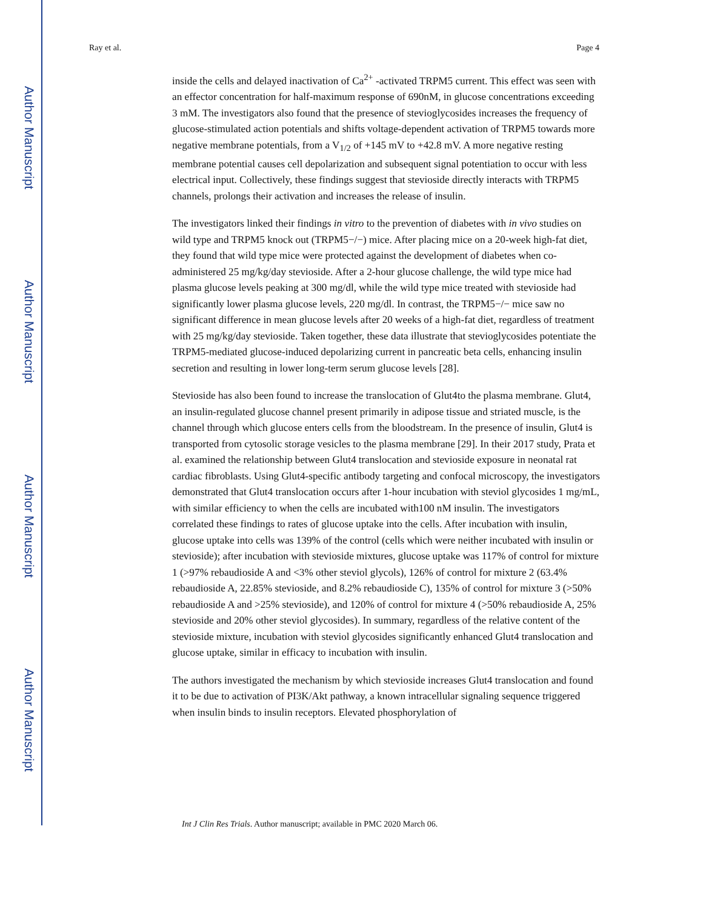Author Manuscript
Author Manuscript
Author Manuscript
Author Manuscript
Ray et al. Page 4
inside the cells and delayed inactivation of Ca<sup>2+</sup> -activated TRPM5 current. This effect was seen with an effector concentration for half-maximum response of 690nM, in glucose concentrations exceeding 3 mM. The investigators also found that the presence of stevioglycosides increases the frequency of glucose-stimulated action potentials and shifts voltage-dependent activation of TRPM5 towards more negative membrane potentials, from a V<sub>1/2</sub> of +145 mV to +42.8 mV. A more negative resting membrane potential causes cell depolarization and subsequent signal potentiation to occur with less electrical input. Collectively, these findings suggest that stevioside directly interacts with TRPM5 channels, prolongs their activation and increases the release of insulin.
The investigators linked their findings in vitro to the prevention of diabetes with in vivo studies on wild type and TRPM5 knock out (TRPM5−/−) mice. After placing mice on a 20-week high-fat diet, they found that wild type mice were protected against the development of diabetes when co-administered 25 mg/kg/day stevioside. After a 2-hour glucose challenge, the wild type mice had plasma glucose levels peaking at 300 mg/dl, while the wild type mice treated with stevioside had significantly lower plasma glucose levels, 220 mg/dl. In contrast, the TRPM5−/− mice saw no significant difference in mean glucose levels after 20 weeks of a high-fat diet, regardless of treatment with 25 mg/kg/day stevioside. Taken together, these data illustrate that stevioglycosides potentiate the TRPM5-mediated glucose-induced depolarizing current in pancreatic beta cells, enhancing insulin secretion and resulting in lower long-term serum glucose levels [28].
Stevioside has also been found to increase the translocation of Glut4to the plasma membrane. Glut4, an insulin-regulated glucose channel present primarily in adipose tissue and striated muscle, is the channel through which glucose enters cells from the bloodstream. In the presence of insulin, Glut4 is transported from cytosolic storage vesicles to the plasma membrane [29]. In their 2017 study, Prata et al. examined the relationship between Glut4 translocation and stevioside exposure in neonatal rat cardiac fibroblasts. Using Glut4-specific antibody targeting and confocal microscopy, the investigators demonstrated that Glut4 translocation occurs after 1-hour incubation with steviol glycosides 1 mg/mL, with similar efficiency to when the cells are incubated with100 nM insulin. The investigators correlated these findings to rates of glucose uptake into the cells. After incubation with insulin, glucose uptake into cells was 139% of the control (cells which were neither incubated with insulin or stevioside); after incubation with stevioside mixtures, glucose uptake was 117% of control for mixture 1 (>97% rebaudioside A and <3% other steviol glycols), 126% of control for mixture 2 (63.4% rebaudioside A, 22.85% stevioside, and 8.2% rebaudioside C), 135% of control for mixture 3 (>50% rebaudioside A and >25% stevioside), and 120% of control for mixture 4 (>50% rebaudioside A, 25% stevioside and 20% other steviol glycosides). In summary, regardless of the relative content of the stevioside mixture, incubation with steviol glycosides significantly enhanced Glut4 translocation and glucose uptake, similar in efficacy to incubation with insulin.
The authors investigated the mechanism by which stevioside increases Glut4 translocation and found it to be due to activation of PI3K/Akt pathway, a known intracellular signaling sequence triggered when insulin binds to insulin receptors. Elevated phosphorylation of
Int J Clin Res Trials. Author manuscript; available in PMC 2020 March 06.